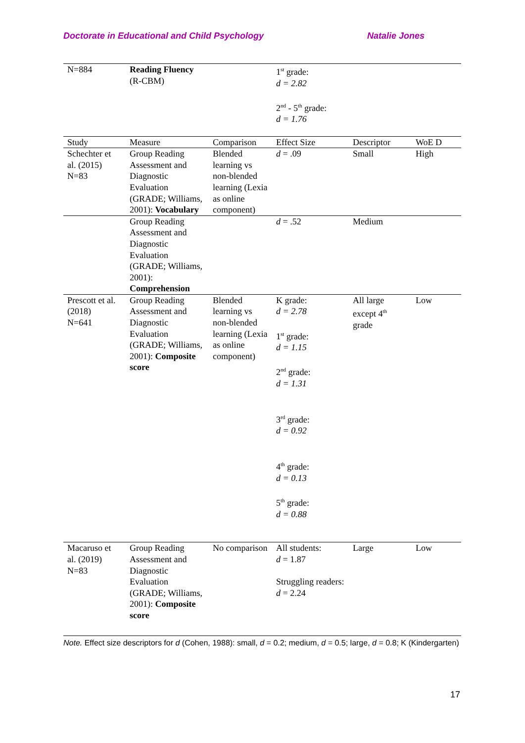Doctorate in Educational and Child Psychology Natalie Jones
| N=884 | Reading Fluency (R-CBM) | | 1<sup>st</sup> grade: d = 2.82 2<sup>nd</sup> - 5<sup>th</sup> grade: d = 1.76 | | |
| Study | Measure | Comparison | Effect Size | Descriptor | WoE D |
| Schechter et al. (2015) N=83 | Group Reading Assessment and Diagnostic Evaluation (GRADE; Williams, 2001): Vocabulary | Blended learning vs non-blended learning (Lexia as online component) | d = .09 | Small | High |
| | Group Reading Assessment and Diagnostic Evaluation (GRADE; Williams, 2001): Comprehension | | d = .52 | Medium | |
| Prescott et al. (2018) N=641 | Group Reading Assessment and Diagnostic Evaluation (GRADE; Williams, 2001): Composite score | Blended learning vs non-blended learning (Lexia as online component) | K grade: d = 2.78 1<sup>st</sup> grade: d = 1.15 2<sup>nd</sup> grade: d = 1.31 3<sup>rd</sup> grade: d = 0.92 4<sup>th</sup> grade: d = 0.13 5<sup>th</sup> grade: d = 0.88 | All large except 4<sup>th</sup> grade | Low |
| Macaruso et al. (2019) N=83 | Group Reading Assessment and Diagnostic Evaluation (GRADE; Williams, 2001): Composite score | No comparison | All students: d = 1.87 Struggling readers: d = 2.24 | Large | Low |
Note. Effect size descriptors for d (Cohen, 1988): small, d = 0.2; medium, d = 0.5; large, d = 0.8; K (Kindergarten)
17